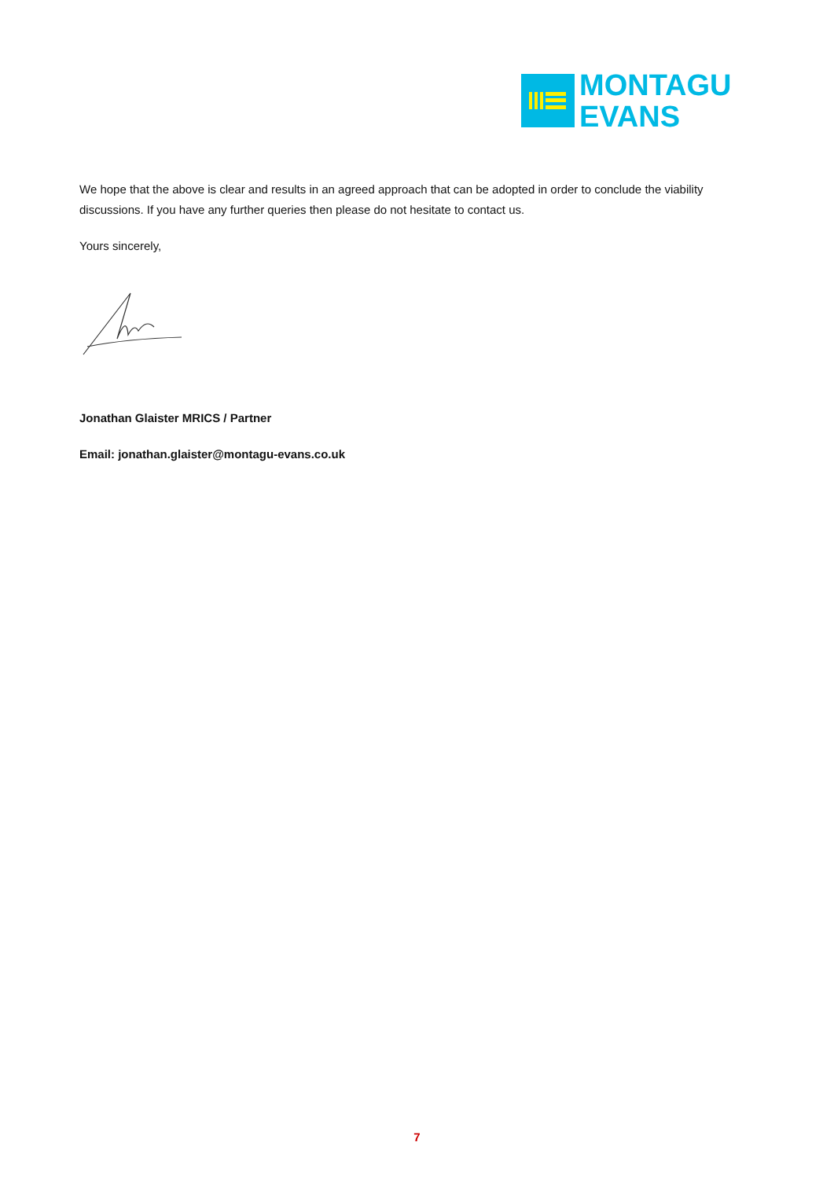MONTAGU
EVANS
We hope that the above is clear and results in an agreed approach that can be adopted in order to conclude the viability discussions. If you have any further queries then please do not hesitate to contact us.
Yours sincerely,
Jonathan Glaister MRICS / Partner
Email: jonathan.glaister@montagu-evans.co.uk
7